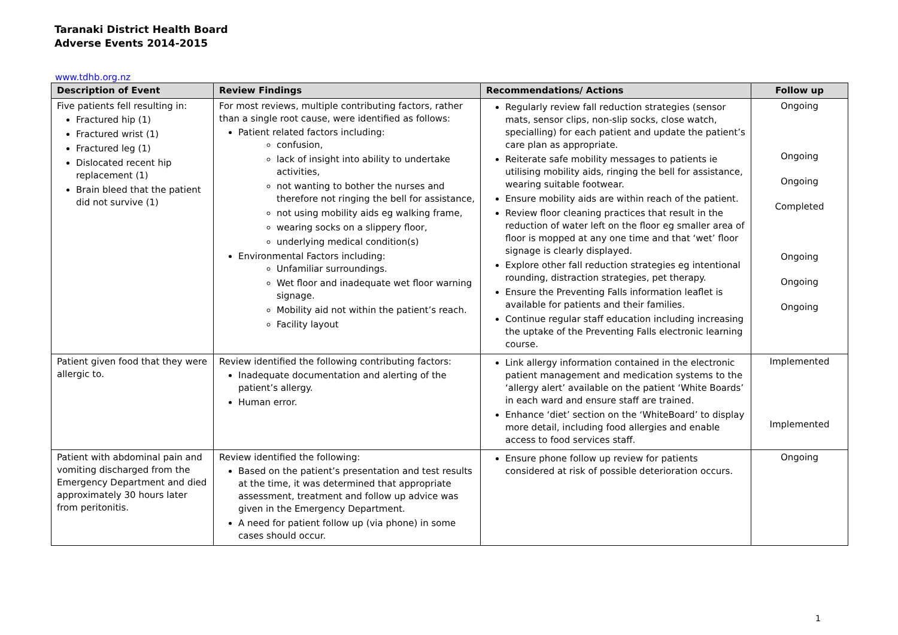Taranaki District Health Board
Adverse Events 2014-2015
www.tdhb.org.nz
| Description of Event | Review Findings | Recommendations/ Actions | Follow up |
| --- | --- | --- | --- |
| Five patients fell resulting in: Fractured hip (1) Fractured wrist (1) Fractured leg (1) Dislocated recent hip replacement (1) Brain bleed that the patient did not survive (1) | For most reviews, multiple contributing factors, rather than a single root cause, were identified as follows: Patient related factors including: confusion, lack of insight into ability to undertake activities, not wanting to bother the nurses and therefore not ringing the bell for assistance, not using mobility aids eg walking frame, wearing socks on a slippery floor, underlying medical condition(s) Environmental Factors including: Unfamiliar surroundings. Wet floor and inadequate wet floor warning signage. Mobility aid not within the patient’s reach. Facility layout | Regularly review fall reduction strategies (sensor mats, sensor clips, non-slip socks, close watch, specialling) for each patient and update the patient’s care plan as appropriate. Reiterate safe mobility messages to patients ie utilising mobility aids, ringing the bell for assistance, wearing suitable footwear. Ensure mobility aids are within reach of the patient. Review floor cleaning practices that result in the reduction of water left on the floor eg smaller area of floor is mopped at any one time and that ‘wet’ floor signage is clearly displayed. Explore other fall reduction strategies eg intentional rounding, distraction strategies, pet therapy. Ensure the Preventing Falls information leaflet is available for patients and their families. Continue regular staff education including increasing the uptake of the Preventing Falls electronic learning course. | Ongoing Ongoing Ongoing Completed Ongoing Ongoing Ongoing |
| Patient given food that they were allergic to. | Review identified the following contributing factors: Inadequate documentation and alerting of the patient’s allergy. Human error. | Link allergy information contained in the electronic patient management and medication systems to the ‘allergy alert’ available on the patient ‘White Boards’ in each ward and ensure staff are trained. Enhance ‘diet’ section on the ‘WhiteBoard’ to display more detail, including food allergies and enable access to food services staff. | Implemented Implemented |
| Patient with abdominal pain and vomiting discharged from the Emergency Department and died approximately 30 hours later from peritonitis. | Review identified the following: Based on the patient’s presentation and test results at the time, it was determined that appropriate assessment, treatment and follow up advice was given in the Emergency Department. A need for patient follow up (via phone) in some cases should occur. | Ensure phone follow up review for patients considered at risk of possible deterioration occurs. | Ongoing |
1